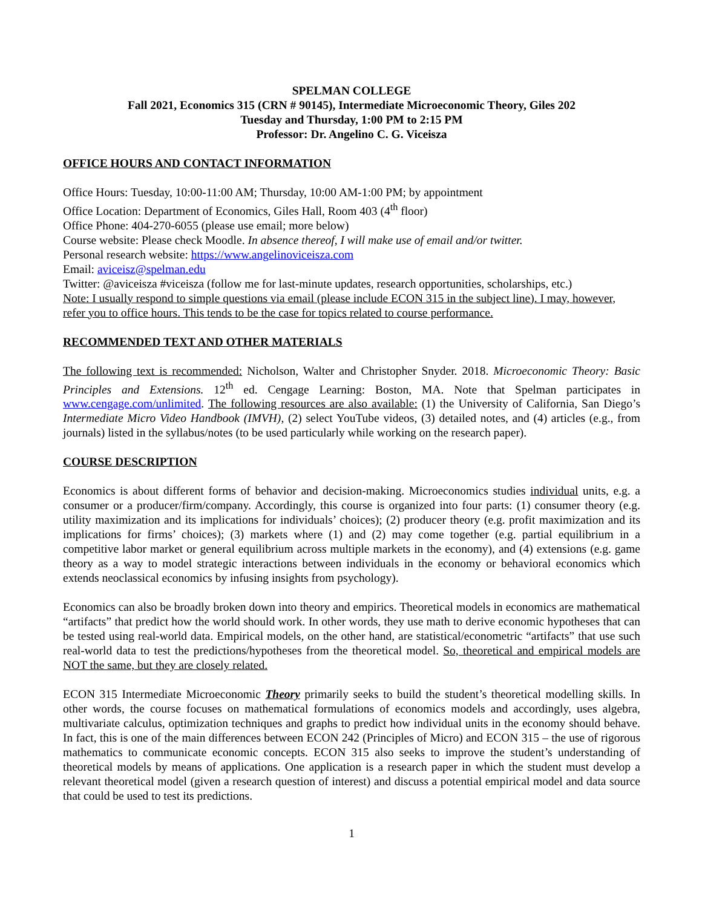SPELMAN COLLEGE
Fall 2021, Economics 315 (CRN # 90145), Intermediate Microeconomic Theory, Giles 202
Tuesday and Thursday, 1:00 PM to 2:15 PM
Professor: Dr. Angelino C. G. Viceisza
OFFICE HOURS AND CONTACT INFORMATION
Office Hours: Tuesday, 10:00-11:00 AM; Thursday, 10:00 AM-1:00 PM; by appointment
Office Location: Department of Economics, Giles Hall, Room 403 (4<sup>th</sup> floor)
Office Phone: 404-270-6055 (please use email; more below)
Course website: Please check Moodle. In absence thereof, I will make use of email and/or twitter.
Personal research website: https://www.angelinoviceisza.com
Email: aviceisz@spelman.edu
Twitter: @aviceisza #viceisza (follow me for last-minute updates, research opportunities, scholarships, etc.)
Note: I usually respond to simple questions via email (please include ECON 315 in the subject line). I may, however, refer you to office hours. This tends to be the case for topics related to course performance.
RECOMMENDED TEXT AND OTHER MATERIALS
The following text is recommended: Nicholson, Walter and Christopher Snyder. 2018. Microeconomic Theory: Basic Principles and Extensions. 12<sup>th</sup> ed. Cengage Learning: Boston, MA. Note that Spelman participates in www.cengage.com/unlimited. The following resources are also available: (1) the University of California, San Diego’s Intermediate Micro Video Handbook (IMVH), (2) select YouTube videos, (3) detailed notes, and (4) articles (e.g., from journals) listed in the syllabus/notes (to be used particularly while working on the research paper).
COURSE DESCRIPTION
Economics is about different forms of behavior and decision-making. Microeconomics studies individual units, e.g. a consumer or a producer/firm/company. Accordingly, this course is organized into four parts: (1) consumer theory (e.g. utility maximization and its implications for individuals’ choices); (2) producer theory (e.g. profit maximization and its implications for firms’ choices); (3) markets where (1) and (2) may come together (e.g. partial equilibrium in a competitive labor market or general equilibrium across multiple markets in the economy), and (4) extensions (e.g. game theory as a way to model strategic interactions between individuals in the economy or behavioral economics which extends neoclassical economics by infusing insights from psychology).
Economics can also be broadly broken down into theory and empirics. Theoretical models in economics are mathematical “artifacts” that predict how the world should work. In other words, they use math to derive economic hypotheses that can be tested using real-world data. Empirical models, on the other hand, are statistical/econometric “artifacts” that use such real-world data to test the predictions/hypotheses from the theoretical model. So, theoretical and empirical models are NOT the same, but they are closely related.
ECON 315 Intermediate Microeconomic Theory primarily seeks to build the student’s theoretical modelling skills. In other words, the course focuses on mathematical formulations of economics models and accordingly, uses algebra, multivariate calculus, optimization techniques and graphs to predict how individual units in the economy should behave. In fact, this is one of the main differences between ECON 242 (Principles of Micro) and ECON 315 – the use of rigorous mathematics to communicate economic concepts. ECON 315 also seeks to improve the student’s understanding of theoretical models by means of applications. One application is a research paper in which the student must develop a relevant theoretical model (given a research question of interest) and discuss a potential empirical model and data source that could be used to test its predictions.
1